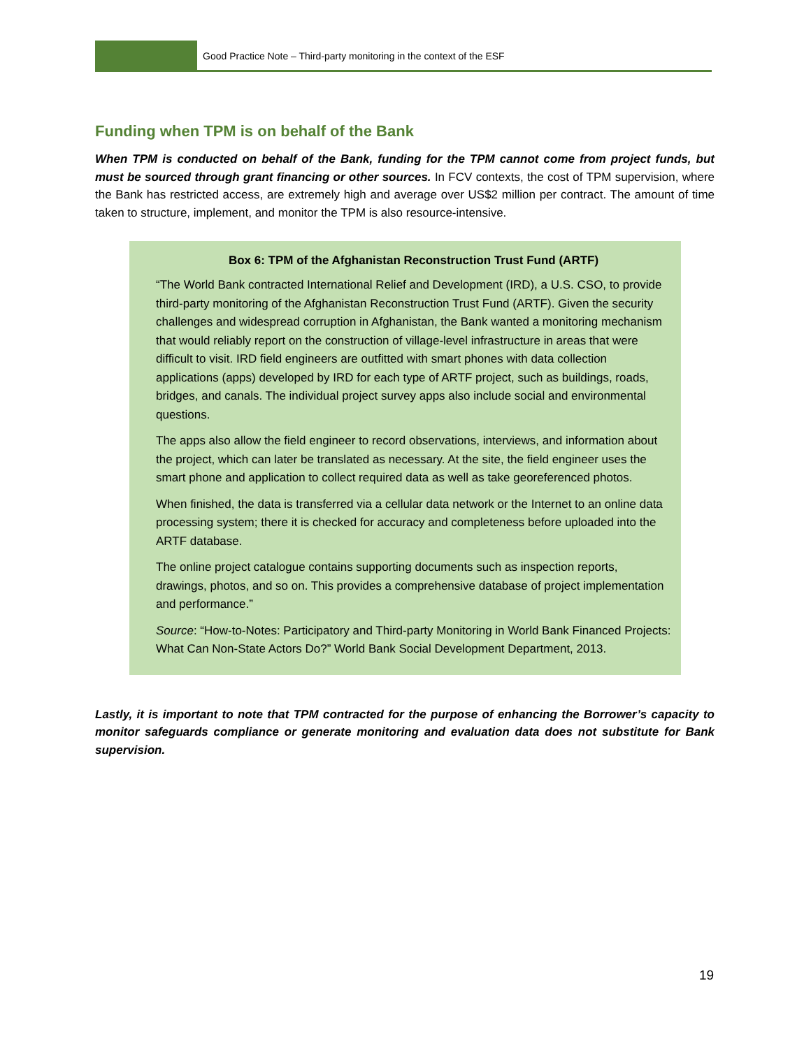Good Practice Note – Third-party monitoring in the context of the ESF
Funding when TPM is on behalf of the Bank
When TPM is conducted on behalf of the Bank, funding for the TPM cannot come from project funds, but must be sourced through grant financing or other sources. In FCV contexts, the cost of TPM supervision, where the Bank has restricted access, are extremely high and average over US$2 million per contract. The amount of time taken to structure, implement, and monitor the TPM is also resource-intensive.
Box 6: TPM of the Afghanistan Reconstruction Trust Fund (ARTF)
“The World Bank contracted International Relief and Development (IRD), a U.S. CSO, to provide third-party monitoring of the Afghanistan Reconstruction Trust Fund (ARTF). Given the security challenges and widespread corruption in Afghanistan, the Bank wanted a monitoring mechanism that would reliably report on the construction of village-level infrastructure in areas that were difficult to visit. IRD field engineers are outfitted with smart phones with data collection applications (apps) developed by IRD for each type of ARTF project, such as buildings, roads, bridges, and canals. The individual project survey apps also include social and environmental questions.
The apps also allow the field engineer to record observations, interviews, and information about the project, which can later be translated as necessary. At the site, the field engineer uses the smart phone and application to collect required data as well as take georeferenced photos.
When finished, the data is transferred via a cellular data network or the Internet to an online data processing system; there it is checked for accuracy and completeness before uploaded into the ARTF database.
The online project catalogue contains supporting documents such as inspection reports, drawings, photos, and so on. This provides a comprehensive database of project implementation and performance.”
Source: “How-to-Notes: Participatory and Third-party Monitoring in World Bank Financed Projects: What Can Non-State Actors Do?” World Bank Social Development Department, 2013.
Lastly, it is important to note that TPM contracted for the purpose of enhancing the Borrower’s capacity to monitor safeguards compliance or generate monitoring and evaluation data does not substitute for Bank supervision.
19